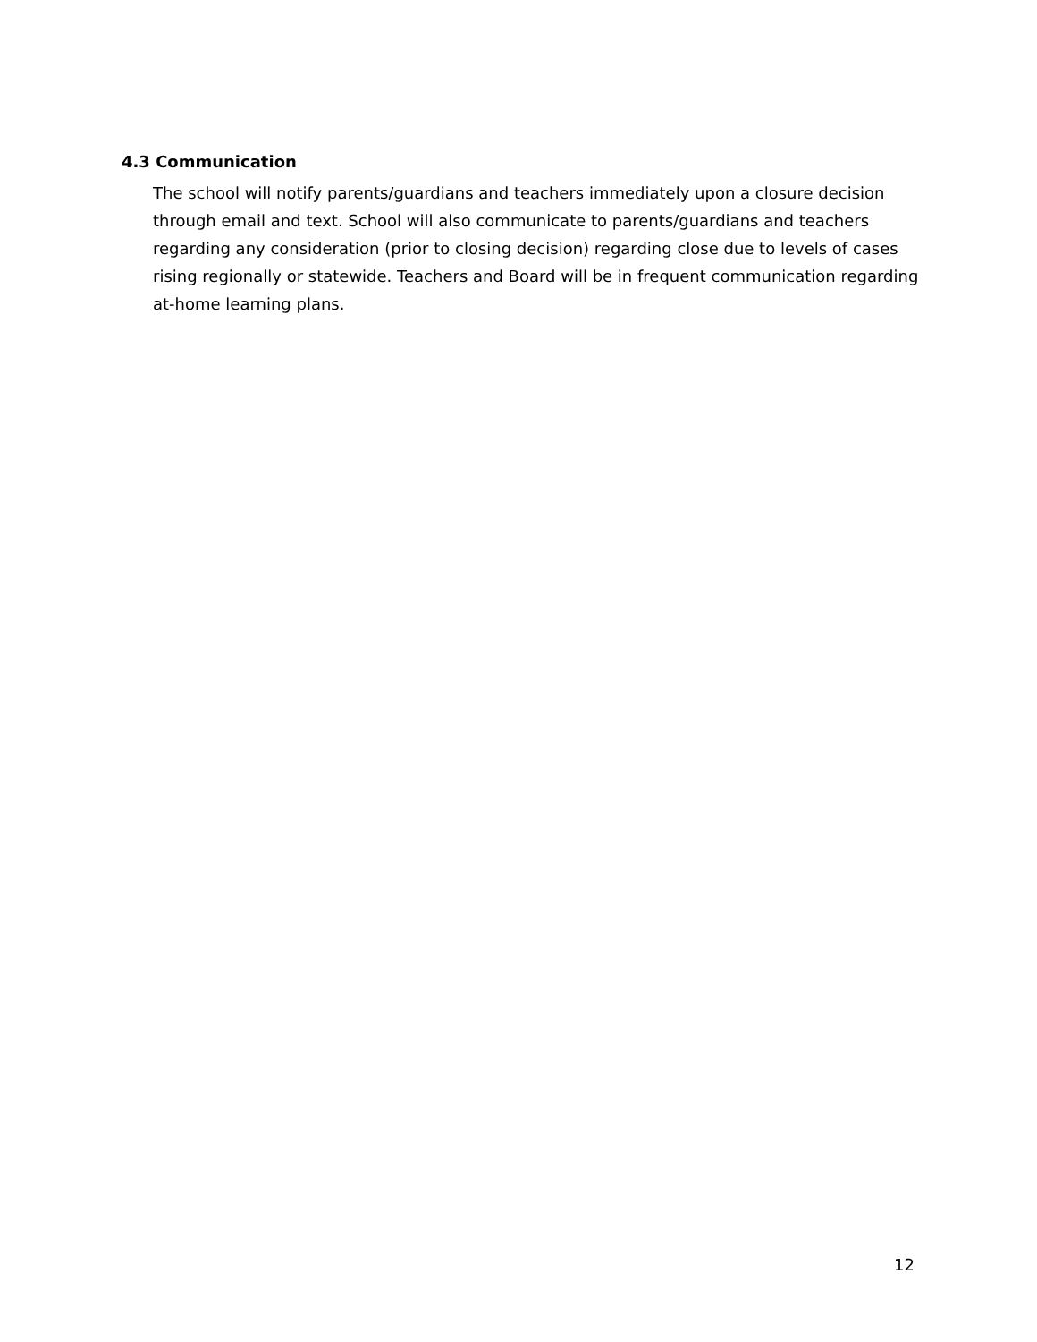4.3 Communication
The school will notify parents/guardians and teachers immediately upon a closure decision through email and text. School will also communicate to parents/guardians and teachers regarding any consideration (prior to closing decision) regarding close due to levels of cases rising regionally or statewide. Teachers and Board will be in frequent communication regarding at-home learning plans.
12